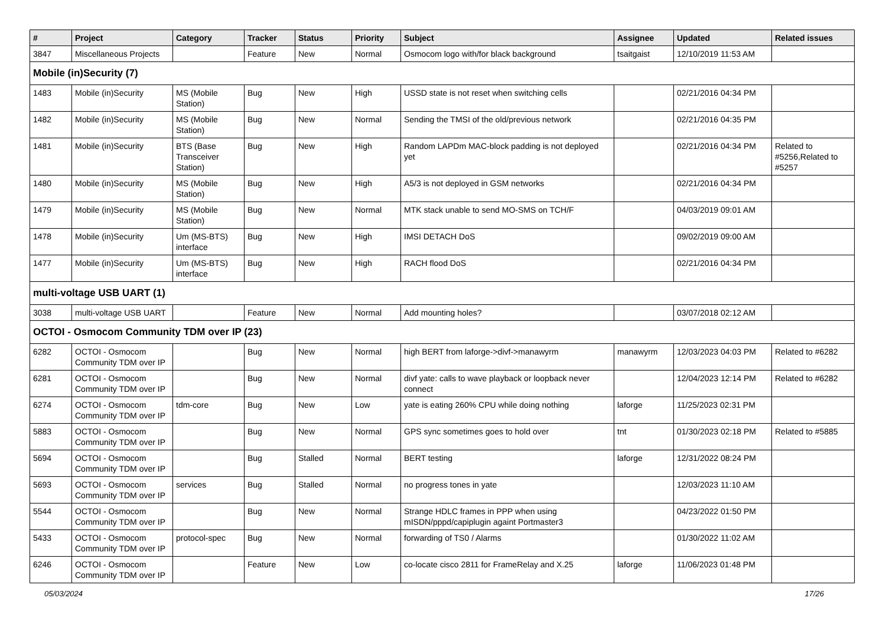| # | Project | Category | Tracker | Status | Priority | Subject | Assignee | Updated | Related issues |
| --- | --- | --- | --- | --- | --- | --- | --- | --- | --- |
| 3847 | Miscellaneous Projects | | Feature | New | Normal | Osmocom logo with/for black background | tsaitgaist | 12/10/2019 11:53 AM | |
| Mobile (in)Security (7) | | | | | | | | | |
| 1483 | Mobile (in)Security | MS (Mobile Station) | Bug | New | High | USSD state is not reset when switching cells | | 02/21/2016 04:34 PM | |
| 1482 | Mobile (in)Security | MS (Mobile Station) | Bug | New | Normal | Sending the TMSI of the old/previous network | | 02/21/2016 04:35 PM | |
| 1481 | Mobile (in)Security | BTS (Base Transceiver Station) | Bug | New | High | Random LAPDm MAC-block padding is not deployed yet | | 02/21/2016 04:34 PM | Related to #5256,Related to #5257 |
| 1480 | Mobile (in)Security | MS (Mobile Station) | Bug | New | High | A5/3 is not deployed in GSM networks | | 02/21/2016 04:34 PM | |
| 1479 | Mobile (in)Security | MS (Mobile Station) | Bug | New | Normal | MTK stack unable to send MO-SMS on TCH/F | | 04/03/2019 09:01 AM | |
| 1478 | Mobile (in)Security | Um (MS-BTS) interface | Bug | New | High | IMSI DETACH DoS | | 09/02/2019 09:00 AM | |
| 1477 | Mobile (in)Security | Um (MS-BTS) interface | Bug | New | High | RACH flood DoS | | 02/21/2016 04:34 PM | |
| multi-voltage USB UART (1) | | | | | | | | | |
| 3038 | multi-voltage USB UART | | Feature | New | Normal | Add mounting holes? | | 03/07/2018 02:12 AM | |
| OCTOI - Osmocom Community TDM over IP (23) | | | | | | | | | |
| 6282 | OCTOI - Osmocom Community TDM over IP | | Bug | New | Normal | high BERT from laforge->divf->manawyrm | manawyrm | 12/03/2023 04:03 PM | Related to #6282 |
| 6281 | OCTOI - Osmocom Community TDM over IP | | Bug | New | Normal | divf yate: calls to wave playback or loopback never connect | | 12/04/2023 12:14 PM | Related to #6282 |
| 6274 | OCTOI - Osmocom Community TDM over IP | tdm-core | Bug | New | Low | yate is eating 260% CPU while doing nothing | laforge | 11/25/2023 02:31 PM | |
| 5883 | OCTOI - Osmocom Community TDM over IP | | Bug | New | Normal | GPS sync sometimes goes to hold over | tnt | 01/30/2023 02:18 PM | Related to #5885 |
| 5694 | OCTOI - Osmocom Community TDM over IP | | Bug | Stalled | Normal | BERT testing | laforge | 12/31/2022 08:24 PM | |
| 5693 | OCTOI - Osmocom Community TDM over IP | services | Bug | Stalled | Normal | no progress tones in yate | | 12/03/2023 11:10 AM | |
| 5544 | OCTOI - Osmocom Community TDM over IP | | Bug | New | Normal | Strange HDLC frames in PPP when using mISDN/pppd/capiplugin againt Portmaster3 | | 04/23/2022 01:50 PM | |
| 5433 | OCTOI - Osmocom Community TDM over IP | protocol-spec | Bug | New | Normal | forwarding of TS0 / Alarms | | 01/30/2022 11:02 AM | |
| 6246 | OCTOI - Osmocom Community TDM over IP | | Feature | New | Low | co-locate cisco 2811 for FrameRelay and X.25 | laforge | 11/06/2023 01:48 PM | |
05/03/2024 17/26